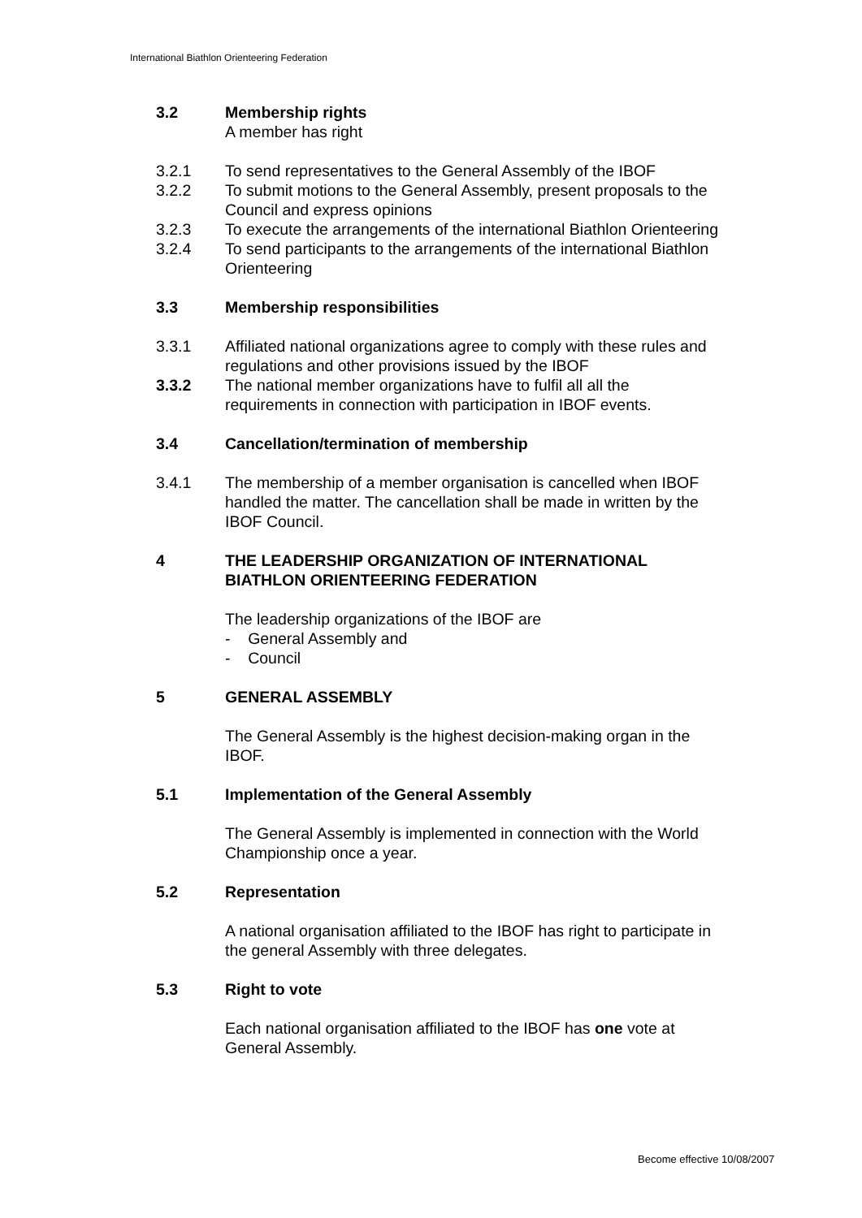International Biathlon Orienteering Federation
3.2 Membership rights
A member has right
3.2.1 To send representatives to the General Assembly of the IBOF
3.2.2 To submit motions to the General Assembly, present proposals to the Council and express opinions
3.2.3 To execute the arrangements of the international Biathlon Orienteering
3.2.4 To send participants to the arrangements of the international Biathlon Orienteering
3.3 Membership responsibilities
3.3.1 Affiliated national organizations agree to comply with these rules and regulations and other provisions issued by the IBOF
3.3.2 The national member organizations have to fulfil all all the requirements in connection with participation in IBOF events.
3.4 Cancellation/termination of membership
3.4.1 The membership of a member organisation is cancelled when IBOF handled the matter. The cancellation shall be made in written by the IBOF Council.
4 THE LEADERSHIP ORGANIZATION OF INTERNATIONAL BIATHLON ORIENTEERING FEDERATION
The leadership organizations of the IBOF are
- General Assembly and
- Council
5 GENERAL ASSEMBLY
The General Assembly is the highest decision-making organ in the IBOF.
5.1 Implementation of the General Assembly
The General Assembly is implemented in connection with the World Championship once a year.
5.2 Representation
A national organisation affiliated to the IBOF has right to participate in the general Assembly with three delegates.
5.3 Right to vote
Each national organisation affiliated to the IBOF has one vote at General Assembly.
Become effective 10/08/2007